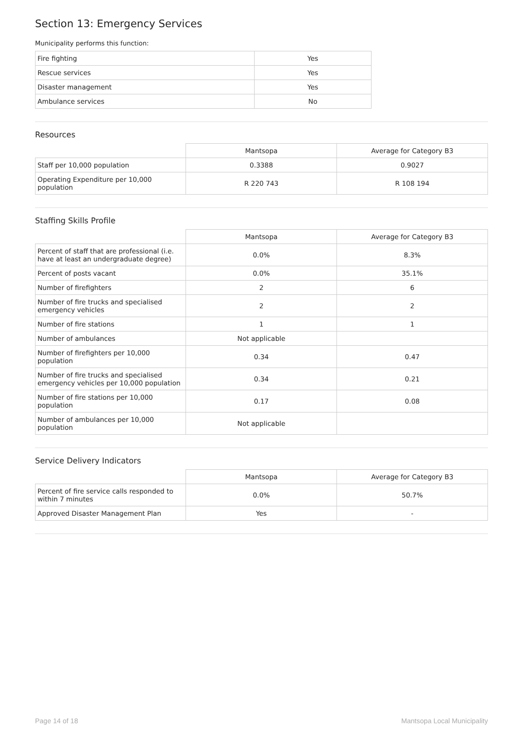Section 13: Emergency Services
Municipality performs this function:
| Fire fighting | Yes |
| Rescue services | Yes |
| Disaster management | Yes |
| Ambulance services | No |
Resources
| | Mantsopa | Average for Category B3 |
| --- | --- | --- |
| Staff per 10,000 population | 0.3388 | 0.9027 |
| Operating Expenditure per 10,000 population | R 220 743 | R 108 194 |
Staffing Skills Profile
| | Mantsopa | Average for Category B3 |
| --- | --- | --- |
| Percent of staff that are professional (i.e. have at least an undergraduate degree) | 0.0% | 8.3% |
| Percent of posts vacant | 0.0% | 35.1% |
| Number of firefighters | 2 | 6 |
| Number of fire trucks and specialised emergency vehicles | 2 | 2 |
| Number of fire stations | 1 | 1 |
| Number of ambulances | Not applicable | |
| Number of firefighters per 10,000 population | 0.34 | 0.47 |
| Number of fire trucks and specialised emergency vehicles per 10,000 population | 0.34 | 0.21 |
| Number of fire stations per 10,000 population | 0.17 | 0.08 |
| Number of ambulances per 10,000 population | Not applicable | |
Service Delivery Indicators
| | Mantsopa | Average for Category B3 |
| --- | --- | --- |
| Percent of fire service calls responded to within 7 minutes | 0.0% | 50.7% |
| Approved Disaster Management Plan | Yes | - |
Page 14 of 18 Mantsopa Local Municipality